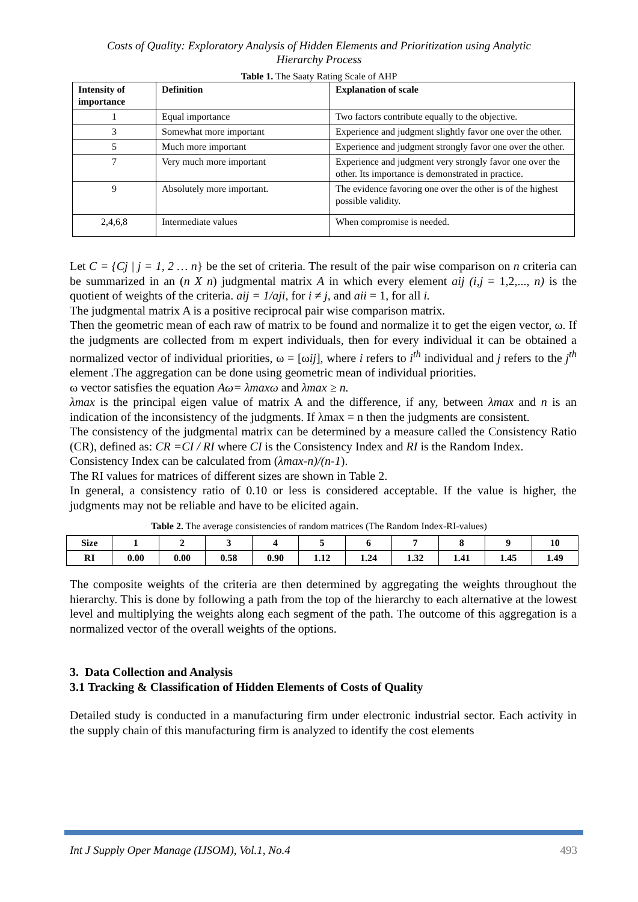Costs of Quality: Exploratory Analysis of Hidden Elements and Prioritization using Analytic
Hierarchy Process
Table 1. The Saaty Rating Scale of AHP
| Intensity of importance | Definition | Explanation of scale |
| --- | --- | --- |
| 1 | Equal importance | Two factors contribute equally to the objective. |
| 3 | Somewhat more important | Experience and judgment slightly favor one over the other. |
| 5 | Much more important | Experience and judgment strongly favor one over the other. |
| 7 | Very much more important | Experience and judgment very strongly favor one over the other. Its importance is demonstrated in practice. |
| 9 | Absolutely more important. | The evidence favoring one over the other is of the highest possible validity. |
| 2,4,6,8 | Intermediate values | When compromise is needed. |
Let C = {Cj | j = 1, 2 … n} be the set of criteria. The result of the pair wise comparison on n criteria can be summarized in an (n X n) judgmental matrix A in which every element aij (i,j = 1,2,..., n) is the quotient of weights of the criteria. aij = 1/aji, for i ≠ j, and aii = 1, for all i.
The judgmental matrix A is a positive reciprocal pair wise comparison matrix.
Then the geometric mean of each raw of matrix to be found and normalize it to get the eigen vector, ω. If the judgments are collected from m expert individuals, then for every individual it can be obtained a normalized vector of individual priorities, ω = [ωij], where i refers to i<sup>th</sup> individual and j refers to the j<sup>th</sup> element .The aggregation can be done using geometric mean of individual priorities.
ω vector satisfies the equation Aω= λmaxω and λmax ≥ n.
λmax is the principal eigen value of matrix A and the difference, if any, between λmax and n is an indication of the inconsistency of the judgments. If λmax = n then the judgments are consistent.
The consistency of the judgmental matrix can be determined by a measure called the Consistency Ratio (CR), defined as: CR =CI / RI where CI is the Consistency Index and RI is the Random Index.
Consistency Index can be calculated from (λmax-n)/(n-1).
The RI values for matrices of different sizes are shown in Table 2.
In general, a consistency ratio of 0.10 or less is considered acceptable. If the value is higher, the judgments may not be reliable and have to be elicited again.
Table 2. The average consistencies of random matrices (The Random Index-RI-values)
| Size | 1 | 2 | 3 | 4 | 5 | 6 | 7 | 8 | 9 | 10 |
| RI | 0.00 | 0.00 | 0.58 | 0.90 | 1.12 | 1.24 | 1.32 | 1.41 | 1.45 | 1.49 |
The composite weights of the criteria are then determined by aggregating the weights throughout the hierarchy. This is done by following a path from the top of the hierarchy to each alternative at the lowest level and multiplying the weights along each segment of the path. The outcome of this aggregation is a normalized vector of the overall weights of the options.
3. Data Collection and Analysis
3.1 Tracking & Classification of Hidden Elements of Costs of Quality
Detailed study is conducted in a manufacturing firm under electronic industrial sector. Each activity in the supply chain of this manufacturing firm is analyzed to identify the cost elements
Int J Supply Oper Manage (IJSOM), Vol.1, No.4 493